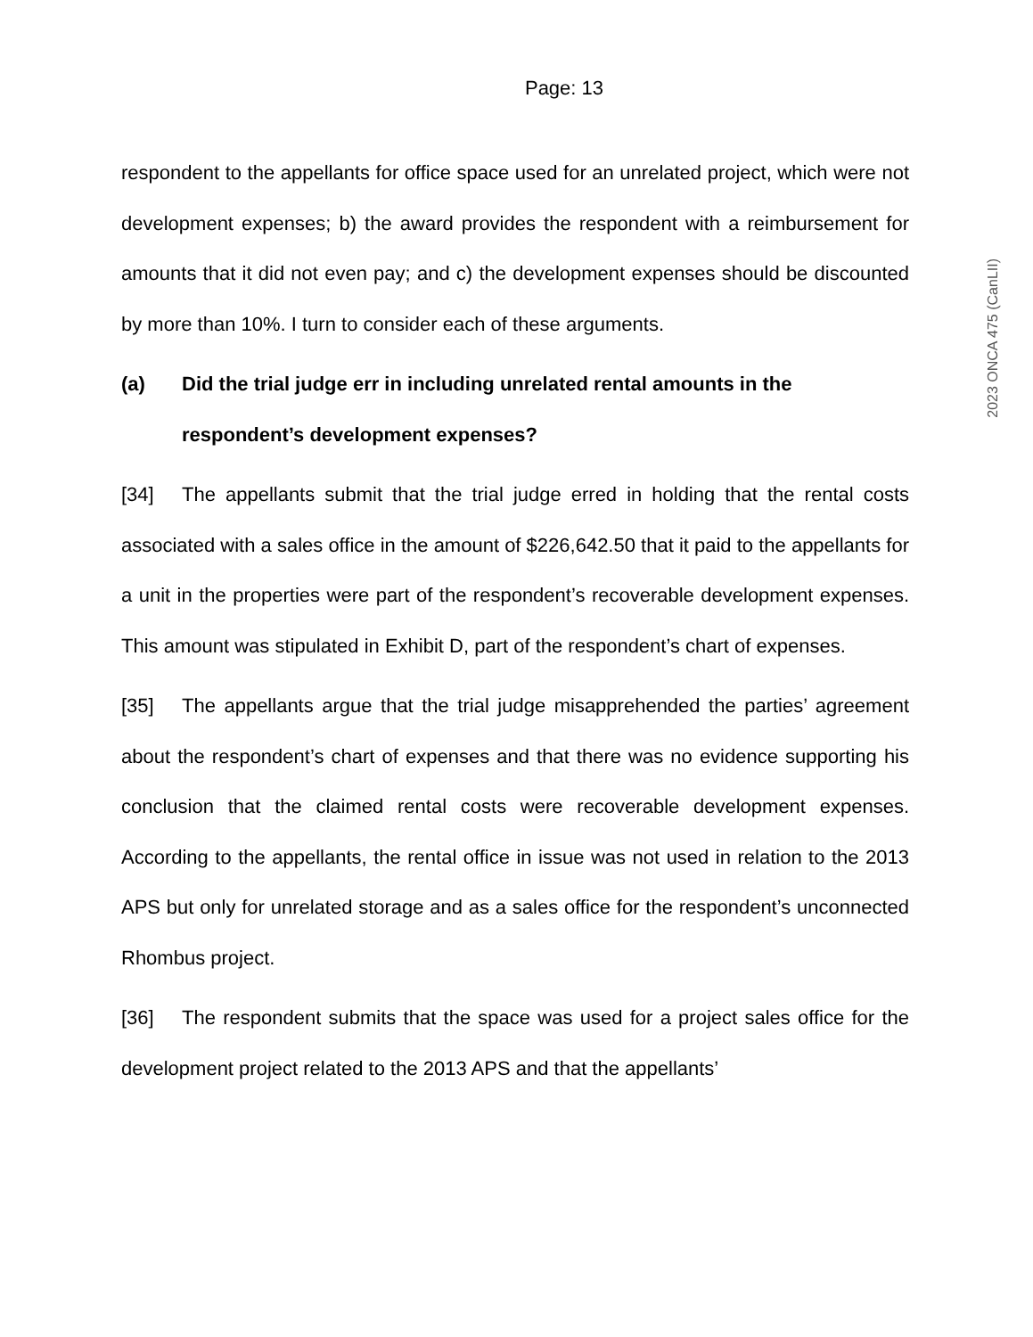Page: 13
respondent to the appellants for office space used for an unrelated project, which were not development expenses; b) the award provides the respondent with a reimbursement for amounts that it did not even pay; and c) the development expenses should be discounted by more than 10%. I turn to consider each of these arguments.
(a) Did the trial judge err in including unrelated rental amounts in the respondent’s development expenses?
[34] The appellants submit that the trial judge erred in holding that the rental costs associated with a sales office in the amount of $226,642.50 that it paid to the appellants for a unit in the properties were part of the respondent’s recoverable development expenses. This amount was stipulated in Exhibit D, part of the respondent’s chart of expenses.
[35] The appellants argue that the trial judge misapprehended the parties’ agreement about the respondent’s chart of expenses and that there was no evidence supporting his conclusion that the claimed rental costs were recoverable development expenses. According to the appellants, the rental office in issue was not used in relation to the 2013 APS but only for unrelated storage and as a sales office for the respondent’s unconnected Rhombus project.
[36] The respondent submits that the space was used for a project sales office for the development project related to the 2013 APS and that the appellants’
2023 ONCA 475 (CanLII)